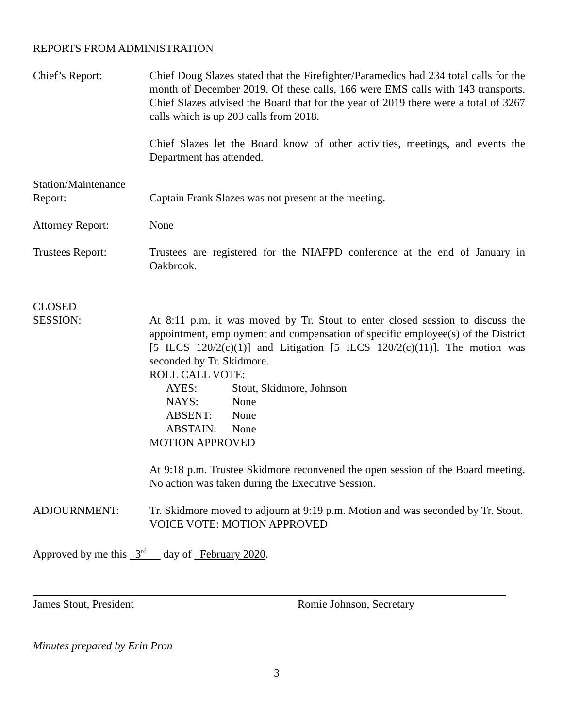REPORTS FROM ADMINISTRATION
Chief’s Report: Chief Doug Slazes stated that the Firefighter/Paramedics had 234 total calls for the month of December 2019. Of these calls, 166 were EMS calls with 143 transports. Chief Slazes advised the Board that for the year of 2019 there were a total of 3267 calls which is up 203 calls from 2018.
Chief Slazes let the Board know of other activities, meetings, and events the Department has attended.
Station/Maintenance
Report:
Captain Frank Slazes was not present at the meeting.
Attorney Report: None
Trustees Report: Trustees are registered for the NIAFPD conference at the end of January in Oakbrook.
CLOSED
SESSION:
At 8:11 p.m. it was moved by Tr. Stout to enter closed session to discuss the appointment, employment and compensation of specific employee(s) of the District [5 ILCS 120/2(c)(1)] and Litigation [5 ILCS 120/2(c)(11)]. The motion was seconded by Tr. Skidmore.
ROLL CALL VOTE:
AYES: Stout, Skidmore, Johnson NAYS: None ABSENT: None ABSTAIN: None
MOTION APPROVED
At 9:18 p.m. Trustee Skidmore reconvened the open session of the Board meeting. No action was taken during the Executive Session.
ADJOURNMENT: Tr. Skidmore moved to adjourn at 9:19 p.m. Motion and was seconded by Tr. Stout.
VOICE VOTE: MOTION APPROVED
Approved by me this 3<sup>rd</sup> day of February 2020.
James Stout, President Romie Johnson, Secretary
Minutes prepared by Erin Pron
3